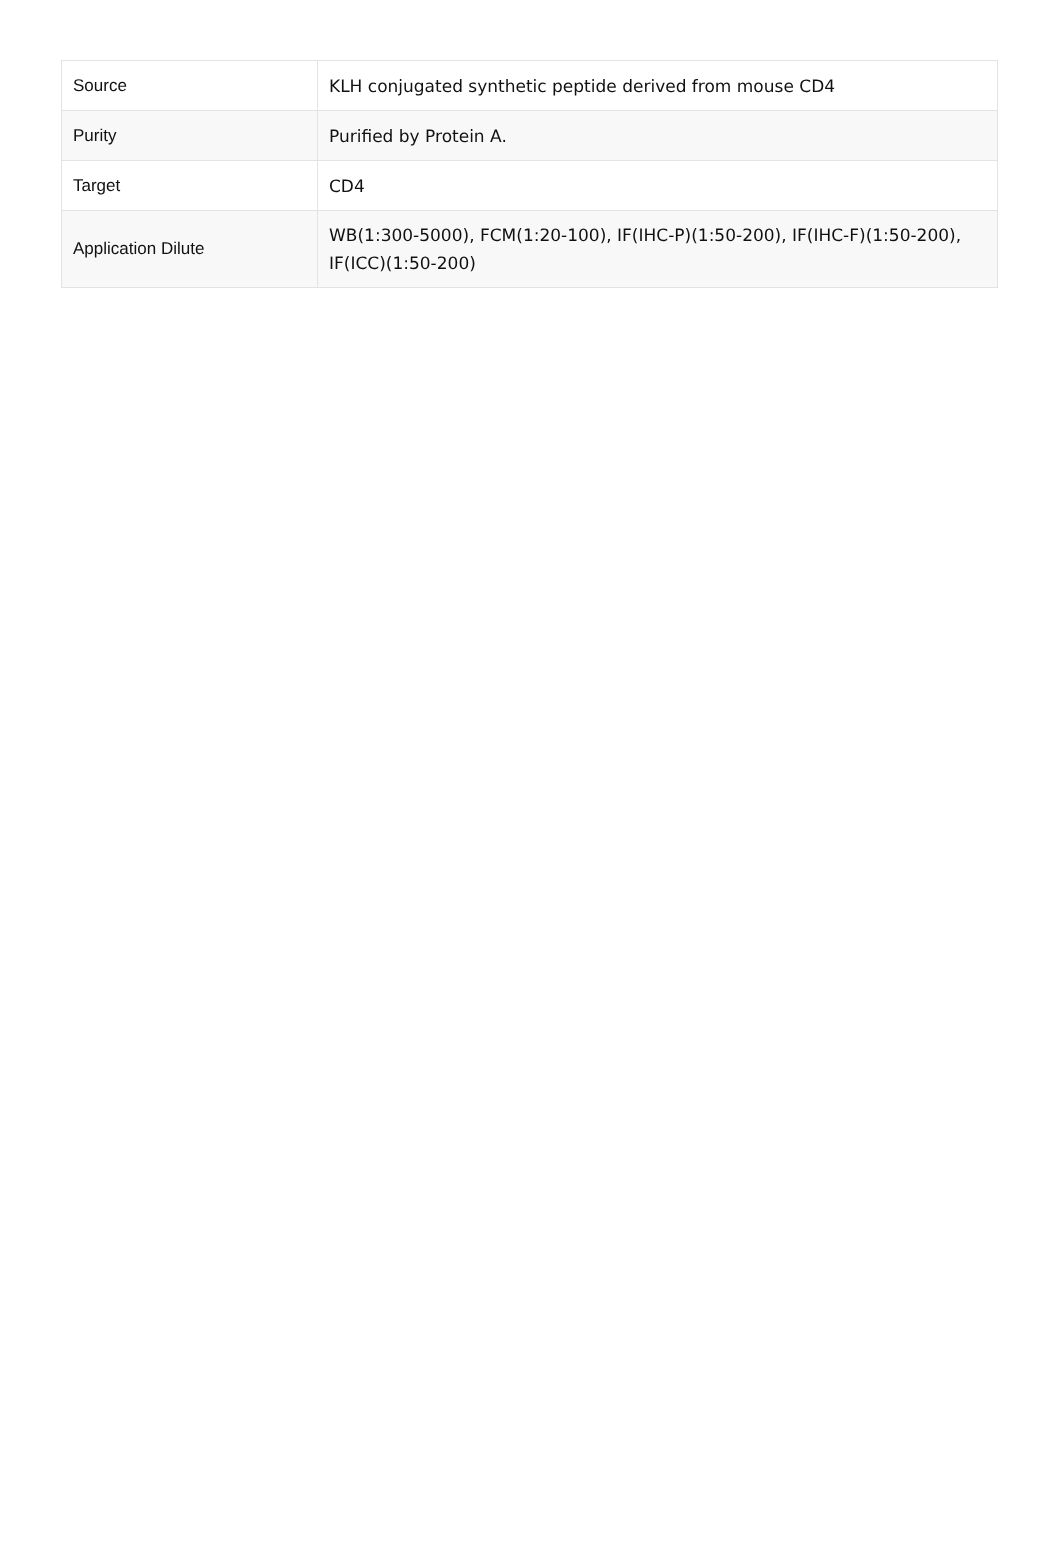| Source | KLH conjugated synthetic peptide derived from mouse CD4 |
| Purity | Purified by Protein A. |
| Target | CD4 |
| Application Dilute | WB(1:300-5000), FCM(1:20-100), IF(IHC-P)(1:50-200), IF(IHC-F)(1:50-200), IF(ICC)(1:50-200) |